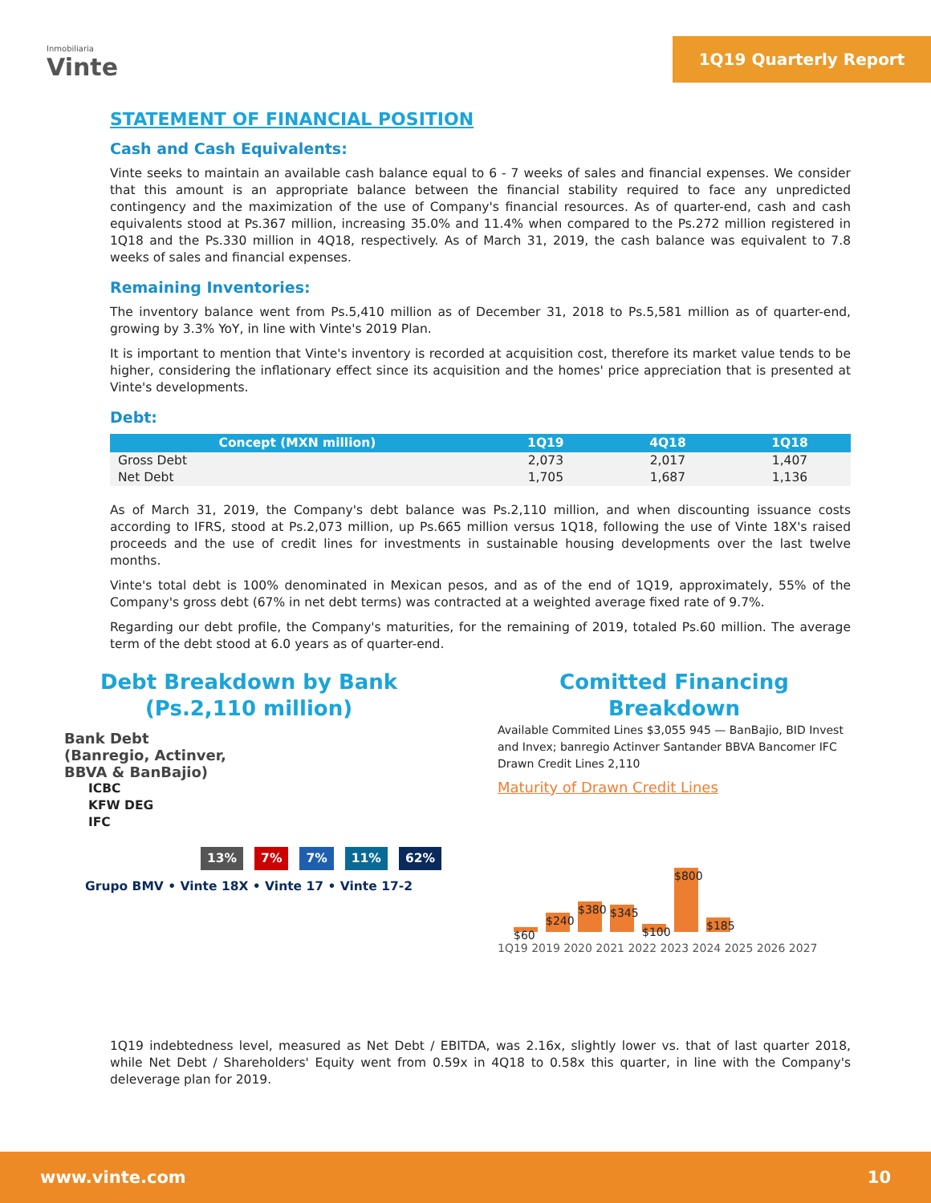Inmobiliaria
Vinte
1Q19 Quarterly Report
STATEMENT OF FINANCIAL POSITION
Cash and Cash Equivalents:
Vinte seeks to maintain an available cash balance equal to 6 - 7 weeks of sales and financial expenses. We consider that this amount is an appropriate balance between the financial stability required to face any unpredicted contingency and the maximization of the use of Company's financial resources. As of quarter-end, cash and cash equivalents stood at Ps.367 million, increasing 35.0% and 11.4% when compared to the Ps.272 million registered in 1Q18 and the Ps.330 million in 4Q18, respectively. As of March 31, 2019, the cash balance was equivalent to 7.8 weeks of sales and financial expenses.
Remaining Inventories:
The inventory balance went from Ps.5,410 million as of December 31, 2018 to Ps.5,581 million as of quarter-end, growing by 3.3% YoY, in line with Vinte's 2019 Plan.
It is important to mention that Vinte's inventory is recorded at acquisition cost, therefore its market value tends to be higher, considering the inflationary effect since its acquisition and the homes' price appreciation that is presented at Vinte's developments.
Debt:
| Concept (MXN million) | 1Q19 | 4Q18 | 1Q18 |
| --- | --- | --- | --- |
| Gross Debt | 2,073 | 2,017 | 1,407 |
| Net Debt | 1,705 | 1,687 | 1,136 |
As of March 31, 2019, the Company's debt balance was Ps.2,110 million, and when discounting issuance costs according to IFRS, stood at Ps.2,073 million, up Ps.665 million versus 1Q18, following the use of Vinte 18X's raised proceeds and the use of credit lines for investments in sustainable housing developments over the last twelve months.
Vinte's total debt is 100% denominated in Mexican pesos, and as of the end of 1Q19, approximately, 55% of the Company's gross debt (67% in net debt terms) was contracted at a weighted average fixed rate of 9.7%.
Regarding our debt profile, the Company's maturities, for the remaining of 2019, totaled Ps.60 million. The average term of the debt stood at 6.0 years as of quarter-end.
Debt Breakdown by Bank
(Ps.2,110 million)
Bank Debt
(Banregio, Actinver,
BBVA & BanBajio)
ICBC
KFW DEG
IFC
13% 7% 7% 11% 62%
Grupo BMV • Vinte 18X • Vinte 17 • Vinte 17-2
Comitted Financing
Breakdown
Available Commited Lines $3,055 945 — BanBajio, BID Invest and Invex; banregio Actinver Santander BBVA Bancomer IFC
Drawn Credit Lines 2,110
Maturity of Drawn Credit Lines
$60
$240
$380
$345
$100
$800
$185
1Q19 2019 2020 2021 2022 2023 2024 2025 2026 2027
1Q19 indebtedness level, measured as Net Debt / EBITDA, was 2.16x, slightly lower vs. that of last quarter 2018, while Net Debt / Shareholders' Equity went from 0.59x in 4Q18 to 0.58x this quarter, in line with the Company's deleverage plan for 2019.
www.vinte.com 10